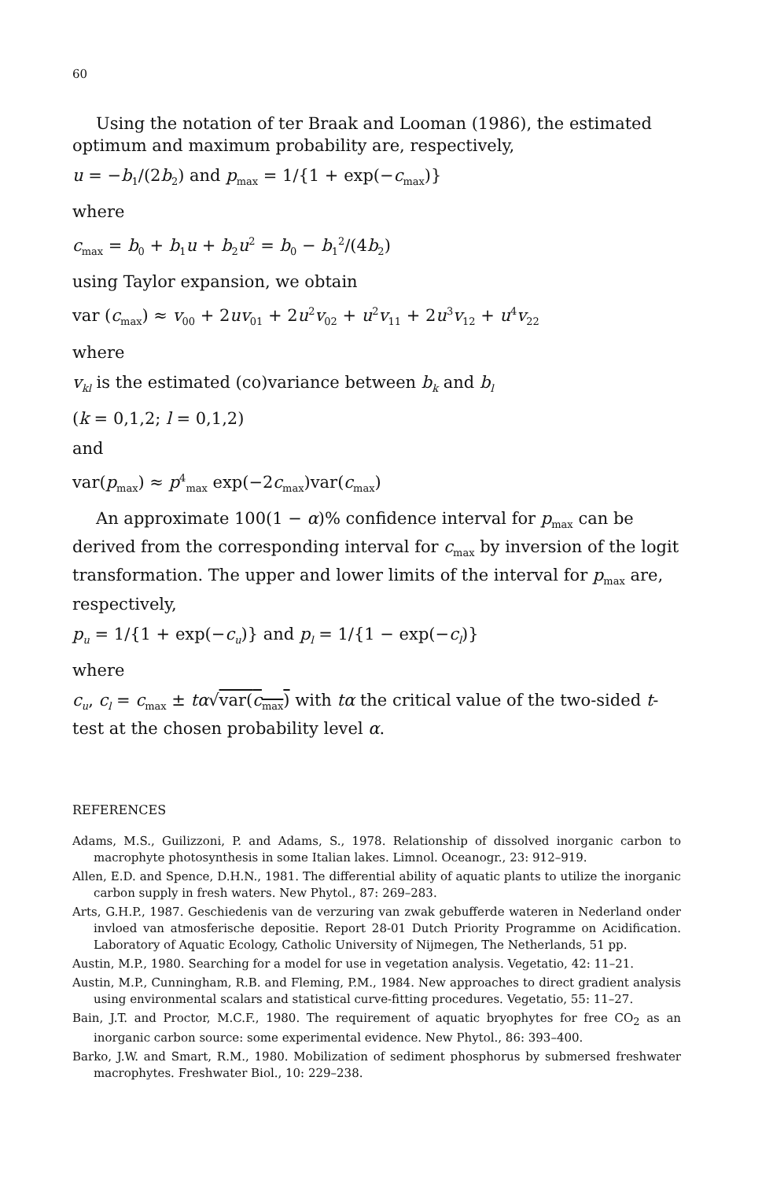60
Using the notation of ter Braak and Looman (1986), the estimated optimum and maximum probability are, respectively,
u = −b<sub>1</sub>/(2b<sub>2</sub>) and p<sub>max</sub> = 1/{1 + exp(−c<sub>max</sub>)}
where
c<sub>max</sub> = b<sub>0</sub> + b<sub>1</sub>u + b<sub>2</sub>u<sup>2</sup> = b<sub>0</sub> − b<sub>1</sub><sup>2</sup>/(4b<sub>2</sub>)
using Taylor expansion, we obtain
var (c<sub>max</sub>) ≈ v<sub>00</sub> + 2uv<sub>01</sub> + 2u<sup>2</sup>v<sub>02</sub> + u<sup>2</sup>v<sub>11</sub> + 2u<sup>3</sup>v<sub>12</sub> + u<sup>4</sup>v<sub>22</sub>
where
v<sub>kl</sub> is the estimated (co)variance between b<sub>k</sub> and b<sub>l</sub>
(k = 0,1,2; l = 0,1,2)
and
var(p<sub>max</sub>) ≈ p<sup>4</sup><sub>max</sub> exp(−2c<sub>max</sub>)var(c<sub>max</sub>)
An approximate 100(1 − α)% confidence interval for p<sub>max</sub> can be derived from the corresponding interval for c<sub>max</sub> by inversion of the logit transformation. The upper and lower limits of the interval for p<sub>max</sub> are, respectively,
p<sub>u</sub> = 1/{1 + exp(−c<sub>u</sub>)} and p<sub>l</sub> = 1/{1 − exp(−c<sub>l</sub>)}
where
c<sub>u</sub>, c<sub>l</sub> = c<sub>max</sub> ± tα√var(c<sub>max</sub>) with tα the critical value of the two-sided t-test at the chosen probability level α.
REFERENCES
Adams, M.S., Guilizzoni, P. and Adams, S., 1978. Relationship of dissolved inorganic carbon to macrophyte photosynthesis in some Italian lakes. Limnol. Oceanogr., 23: 912–919.
Allen, E.D. and Spence, D.H.N., 1981. The differential ability of aquatic plants to utilize the inorganic carbon supply in fresh waters. New Phytol., 87: 269–283.
Arts, G.H.P., 1987. Geschiedenis van de verzuring van zwak gebufferde wateren in Nederland onder invloed van atmosferische depositie. Report 28-01 Dutch Priority Programme on Acidification. Laboratory of Aquatic Ecology, Catholic University of Nijmegen, The Netherlands, 51 pp.
Austin, M.P., 1980. Searching for a model for use in vegetation analysis. Vegetatio, 42: 11–21.
Austin, M.P., Cunningham, R.B. and Fleming, P.M., 1984. New approaches to direct gradient analysis using environmental scalars and statistical curve-fitting procedures. Vegetatio, 55: 11–27.
Bain, J.T. and Proctor, M.C.F., 1980. The requirement of aquatic bryophytes for free CO<sub>2</sub> as an inorganic carbon source: some experimental evidence. New Phytol., 86: 393–400.
Barko, J.W. and Smart, R.M., 1980. Mobilization of sediment phosphorus by submersed freshwater macrophytes. Freshwater Biol., 10: 229–238.